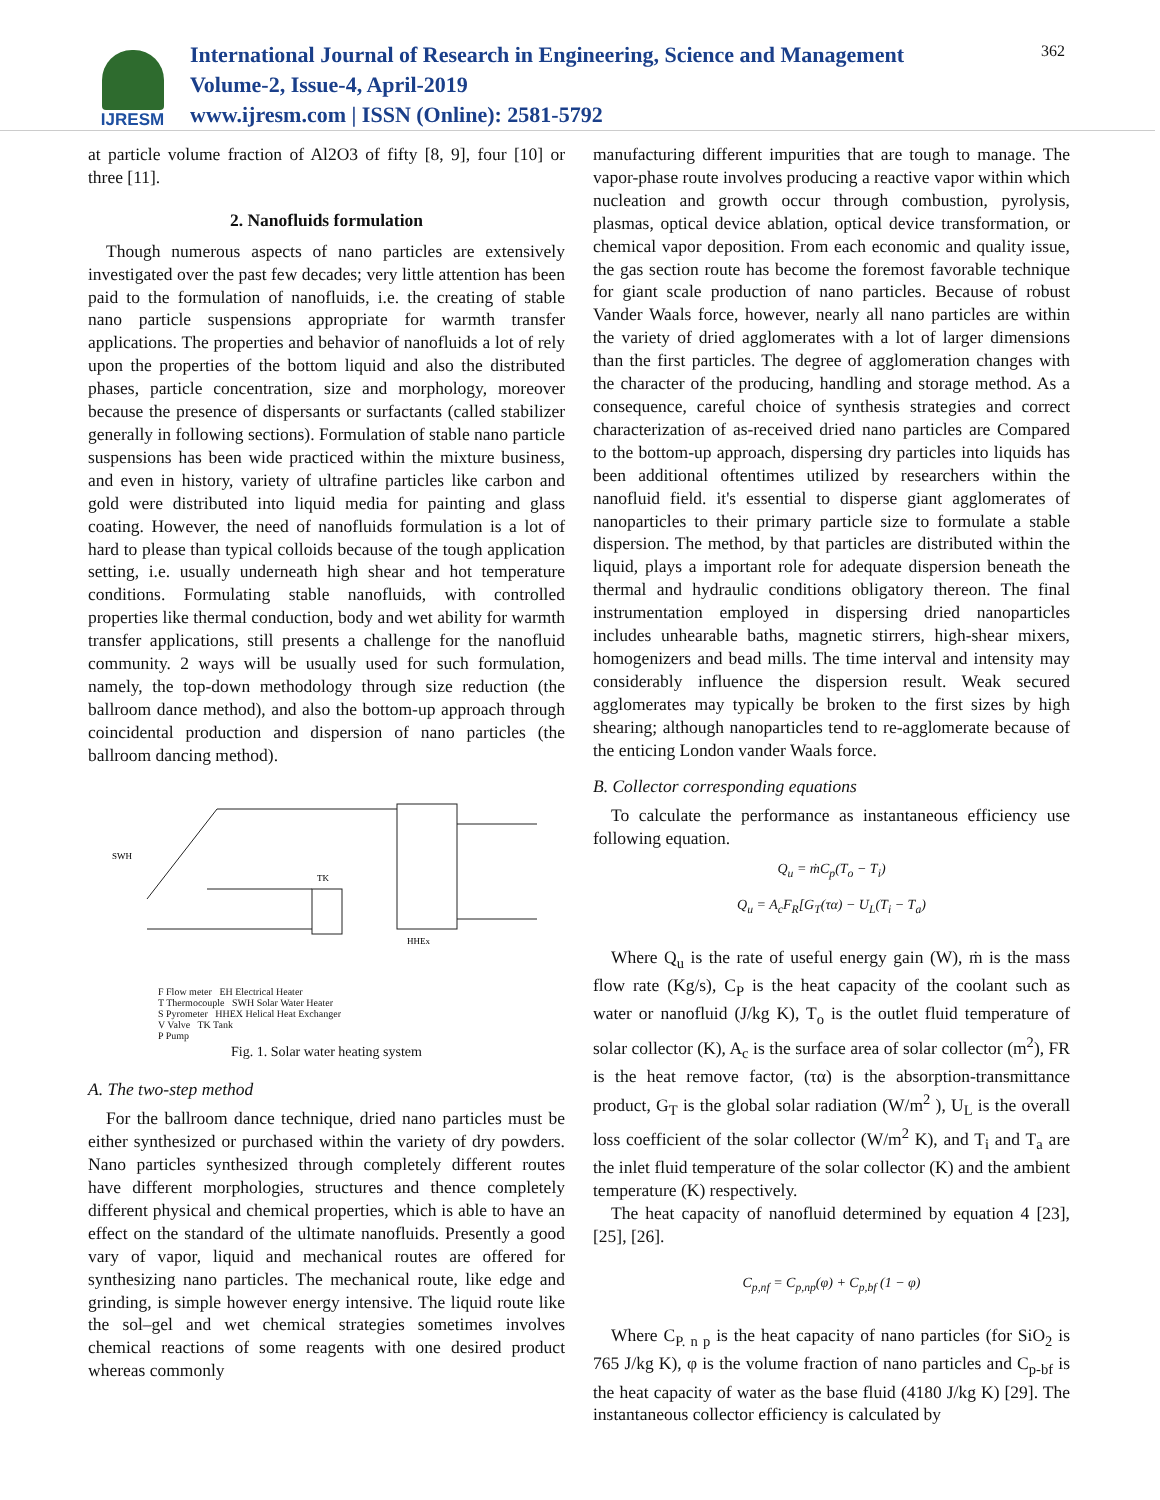IJRESM
International Journal of Research in Engineering, Science and Management
Volume-2, Issue-4, April-2019
www.ijresm.com | ISSN (Online): 2581-5792
362
at particle volume fraction of Al2O3 of fifty [8, 9], four [10] or three [11].
2. Nanofluids formulation
Though numerous aspects of nano particles are extensively investigated over the past few decades; very little attention has been paid to the formulation of nanofluids, i.e. the creating of stable nano particle suspensions appropriate for warmth transfer applications. The properties and behavior of nanofluids a lot of rely upon the properties of the bottom liquid and also the distributed phases, particle concentration, size and morphology, moreover because the presence of dispersants or surfactants (called stabilizer generally in following sections). Formulation of stable nano particle suspensions has been wide practiced within the mixture business, and even in history, variety of ultrafine particles like carbon and gold were distributed into liquid media for painting and glass coating. However, the need of nanofluids formulation is a lot of hard to please than typical colloids because of the tough application setting, i.e. usually underneath high shear and hot temperature conditions. Formulating stable nanofluids, with controlled properties like thermal conduction, body and wet ability for warmth transfer applications, still presents a challenge for the nanofluid community. 2 ways will be usually used for such formulation, namely, the top-down methodology through size reduction (the ballroom dance method), and also the bottom-up approach through coincidental production and dispersion of nano particles (the ballroom dancing method).
SWH
TK
HHEx
F Flow meter EH Electrical Heater
T Thermocouple SWH Solar Water Heater
S Pyrometer HHEX Helical Heat Exchanger
V Valve TK Tank
P Pump
Fig. 1. Solar water heating system
A. The two-step method
For the ballroom dance technique, dried nano particles must be either synthesized or purchased within the variety of dry powders. Nano particles synthesized through completely different routes have different morphologies, structures and thence completely different physical and chemical properties, which is able to have an effect on the standard of the ultimate nanofluids. Presently a good vary of vapor, liquid and mechanical routes are offered for synthesizing nano particles. The mechanical route, like edge and grinding, is simple however energy intensive. The liquid route like the sol–gel and wet chemical strategies sometimes involves chemical reactions of some reagents with one desired product whereas commonly
manufacturing different impurities that are tough to manage. The vapor-phase route involves producing a reactive vapor within which nucleation and growth occur through combustion, pyrolysis, plasmas, optical device ablation, optical device transformation, or chemical vapor deposition. From each economic and quality issue, the gas section route has become the foremost favorable technique for giant scale production of nano particles. Because of robust Vander Waals force, however, nearly all nano particles are within the variety of dried agglomerates with a lot of larger dimensions than the first particles. The degree of agglomeration changes with the character of the producing, handling and storage method. As a consequence, careful choice of synthesis strategies and correct characterization of as-received dried nano particles are Compared to the bottom-up approach, dispersing dry particles into liquids has been additional oftentimes utilized by researchers within the nanofluid field. it's essential to disperse giant agglomerates of nanoparticles to their primary particle size to formulate a stable dispersion. The method, by that particles are distributed within the liquid, plays a important role for adequate dispersion beneath the thermal and hydraulic conditions obligatory thereon. The final instrumentation employed in dispersing dried nanoparticles includes unhearable baths, magnetic stirrers, high-shear mixers, homogenizers and bead mills. The time interval and intensity may considerably influence the dispersion result. Weak secured agglomerates may typically be broken to the first sizes by high shearing; although nanoparticles tend to re-agglomerate because of the enticing London vander Waals force.
B. Collector corresponding equations
To calculate the performance as instantaneous efficiency use following equation.
Q<sub>u</sub> = ṁC<sub>p</sub>(T<sub>o</sub> − T<sub>i</sub>)
Q<sub>u</sub> = A<sub>c</sub>F<sub>R</sub>[G<sub>T</sub>(τα) − U<sub>L</sub>(T<sub>i</sub> − T<sub>a</sub>)
Where Q<sub>u</sub> is the rate of useful energy gain (W), ṁ is the mass flow rate (Kg/s), C<sub>P</sub> is the heat capacity of the coolant such as water or nanofluid (J/kg K), T<sub>o</sub> is the outlet fluid temperature of solar collector (K), A<sub>c</sub> is the surface area of solar collector (m<sup>2</sup>), FR is the heat remove factor, (τα) is the absorption-transmittance product, G<sub>T</sub> is the global solar radiation (W/m<sup>2</sup> ), U<sub>L</sub> is the overall loss coefficient of the solar collector (W/m<sup>2</sup> K), and T<sub>i</sub> and T<sub>a</sub> are the inlet fluid temperature of the solar collector (K) and the ambient temperature (K) respectively.
The heat capacity of nanofluid determined by equation 4 [23], [25], [26].
C<sub>p,nf</sub> = C<sub>p,np</sub>(φ) + C<sub>p,bf</sub> (1 − φ)
Where C<sub>P. n p</sub> is the heat capacity of nano particles (for SiO<sub>2</sub> is 765 J/kg K), φ is the volume fraction of nano particles and C<sub>p-bf</sub> is the heat capacity of water as the base fluid (4180 J/kg K) [29]. The instantaneous collector efficiency is calculated by